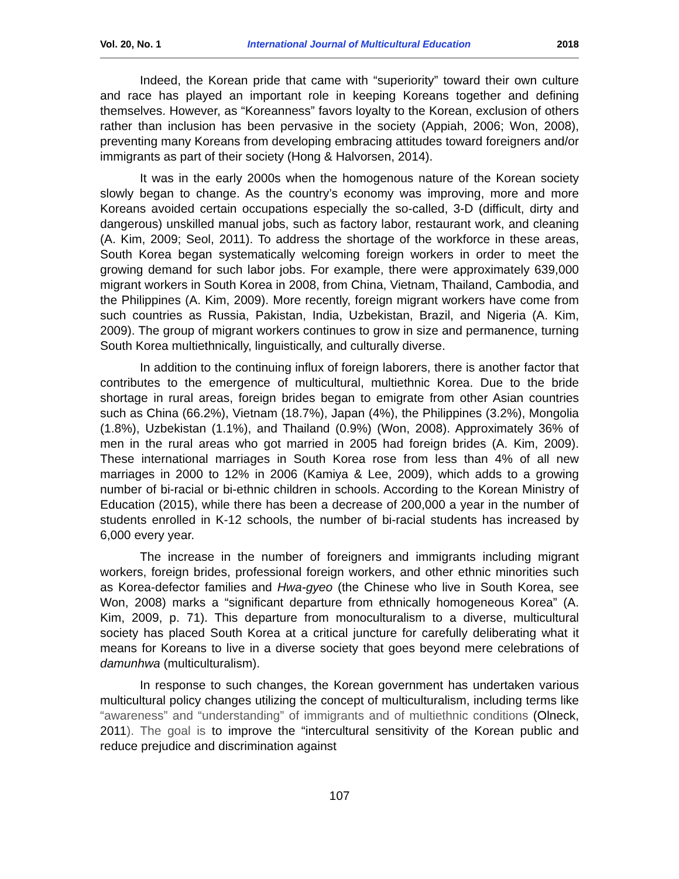Vol. 20, No. 1 International Journal of Multicultural Education 2018
Indeed, the Korean pride that came with “superiority” toward their own culture and race has played an important role in keeping Koreans together and defining themselves. However, as “Koreanness” favors loyalty to the Korean, exclusion of others rather than inclusion has been pervasive in the society (Appiah, 2006; Won, 2008), preventing many Koreans from developing embracing attitudes toward foreigners and/or immigrants as part of their society (Hong & Halvorsen, 2014).
It was in the early 2000s when the homogenous nature of the Korean society slowly began to change. As the country’s economy was improving, more and more Koreans avoided certain occupations especially the so-called, 3-D (difficult, dirty and dangerous) unskilled manual jobs, such as factory labor, restaurant work, and cleaning (A. Kim, 2009; Seol, 2011). To address the shortage of the workforce in these areas, South Korea began systematically welcoming foreign workers in order to meet the growing demand for such labor jobs. For example, there were approximately 639,000 migrant workers in South Korea in 2008, from China, Vietnam, Thailand, Cambodia, and the Philippines (A. Kim, 2009). More recently, foreign migrant workers have come from such countries as Russia, Pakistan, India, Uzbekistan, Brazil, and Nigeria (A. Kim, 2009). The group of migrant workers continues to grow in size and permanence, turning South Korea multiethnically, linguistically, and culturally diverse.
In addition to the continuing influx of foreign laborers, there is another factor that contributes to the emergence of multicultural, multiethnic Korea. Due to the bride shortage in rural areas, foreign brides began to emigrate from other Asian countries such as China (66.2%), Vietnam (18.7%), Japan (4%), the Philippines (3.2%), Mongolia (1.8%), Uzbekistan (1.1%), and Thailand (0.9%) (Won, 2008). Approximately 36% of men in the rural areas who got married in 2005 had foreign brides (A. Kim, 2009). These international marriages in South Korea rose from less than 4% of all new marriages in 2000 to 12% in 2006 (Kamiya & Lee, 2009), which adds to a growing number of bi-racial or bi-ethnic children in schools. According to the Korean Ministry of Education (2015), while there has been a decrease of 200,000 a year in the number of students enrolled in K-12 schools, the number of bi-racial students has increased by 6,000 every year.
The increase in the number of foreigners and immigrants including migrant workers, foreign brides, professional foreign workers, and other ethnic minorities such as Korea-defector families and Hwa-gyeo (the Chinese who live in South Korea, see Won, 2008) marks a “significant departure from ethnically homogeneous Korea” (A. Kim, 2009, p. 71). This departure from monoculturalism to a diverse, multicultural society has placed South Korea at a critical juncture for carefully deliberating what it means for Koreans to live in a diverse society that goes beyond mere celebrations of damunhwa (multiculturalism).
In response to such changes, the Korean government has undertaken various multicultural policy changes utilizing the concept of multiculturalism, including terms like “awareness” and “understanding” of immigrants and of multiethnic conditions (Olneck, 2011). The goal is to improve the “intercultural sensitivity of the Korean public and reduce prejudice and discrimination against
107